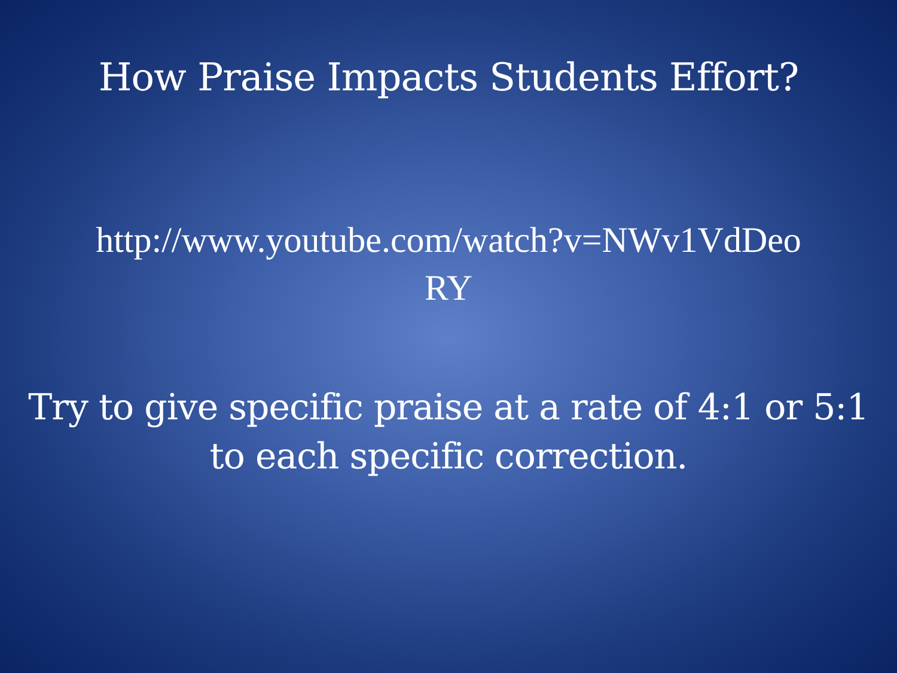How Praise Impacts Students Effort?
http://www.youtube.com/watch?v=NWv1VdDeo
RY
Try to give specific praise at a rate of 4:1 or 5:1
to each specific correction.